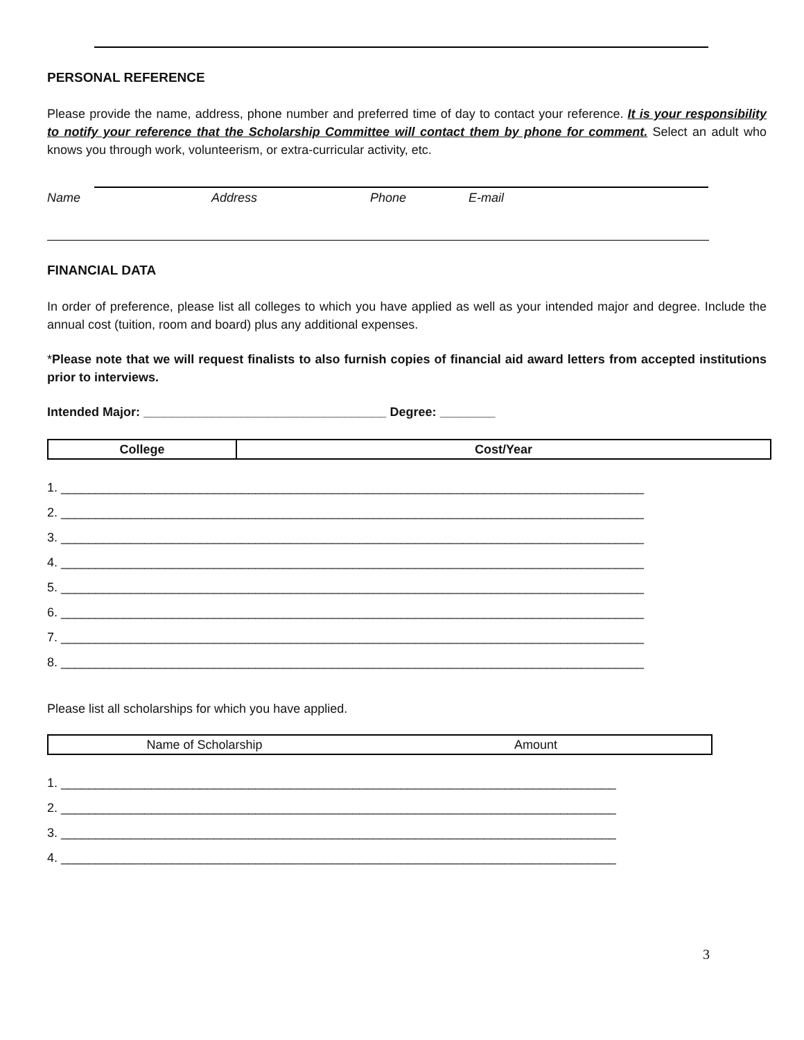PERSONAL REFERENCE
Please provide the name, address, phone number and preferred time of day to contact your reference. It is your responsibility to notify your reference that the Scholarship Committee will contact them by phone for comment. Select an adult who knows you through work, volunteerism, or extra-curricular activity, etc.
Name Address Phone E-mail
FINANCIAL DATA
In order of preference, please list all colleges to which you have applied as well as your intended major and degree. Include the annual cost (tuition, room and board) plus any additional expenses.
*Please note that we will request finalists to also furnish copies of financial aid award letters from accepted institutions prior to interviews.
Intended Major: ___________________________________ Degree: ________
| College | Cost/Year |
1. ____________________________________________________________________________________
2. ____________________________________________________________________________________
3. ____________________________________________________________________________________
4. ____________________________________________________________________________________
5. ____________________________________________________________________________________
6. ____________________________________________________________________________________
7. ____________________________________________________________________________________
8. ____________________________________________________________________________________
Please list all scholarships for which you have applied.
| Name of Scholarship | Amount |
1. ________________________________________________________________________________
2. ________________________________________________________________________________
3. ________________________________________________________________________________
4. ________________________________________________________________________________
3